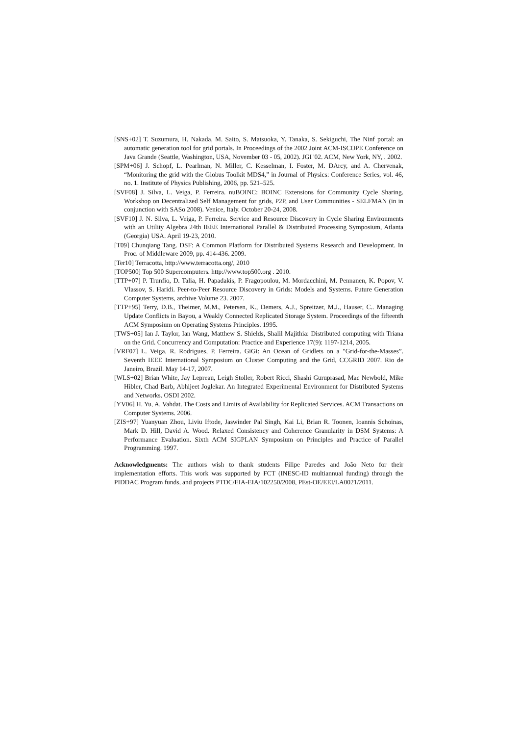[SNS+02] T. Suzumura, H. Nakada, M. Saito, S. Matsuoka, Y. Tanaka, S. Sekiguchi, The Ninf portal: an automatic generation tool for grid portals. In Proceedings of the 2002 Joint ACM-ISCOPE Conference on Java Grande (Seattle, Washington, USA, November 03 - 05, 2002). JGI '02. ACM, New York, NY, . 2002.
[SPM+06] J. Schopf, L. Pearlman, N. Miller, C. Kesselman, I. Foster, M. DArcy, and A. Chervenak, “Monitoring the grid with the Globus Toolkit MDS4,” in Journal of Physics: Conference Series, vol. 46, no. 1. Institute of Physics Publishing, 2006, pp. 521–525.
[SVF08] J. Silva, L. Veiga, P. Ferreira. nuBOINC: BOINC Extensions for Community Cycle Sharing. Workshop on Decentralized Self Management for grids, P2P, and User Communities - SELFMAN (in in conjunction with SASo 2008). Venice, Italy. October 20-24, 2008.
[SVF10] J. N. Silva, L. Veiga, P. Ferreira. Service and Resource Discovery in Cycle Sharing Environments with an Utility Algebra 24th IEEE International Parallel & Distributed Processing Symposium, Atlanta (Georgia) USA. April 19-23, 2010.
[T09] Chunqiang Tang. DSF: A Common Platform for Distributed Systems Research and Development. In Proc. of Middleware 2009, pp. 414-436. 2009.
[Ter10] Terracotta, http://www.terracotta.org/, 2010
[TOP500] Top 500 Supercomputers. http://www.top500.org . 2010.
[TTP+07] P. Trunfio, D. Talia, H. Papadakis, P. Fragopoulou, M. Mordacchini, M. Pennanen, K. Popov, V. Vlassov, S. Haridi. Peer-to-Peer Resource Discovery in Grids: Models and Systems. Future Generation Computer Systems, archive Volume 23. 2007.
[TTP+95] Terry, D.B., Theimer, M.M., Petersen, K., Demers, A.J., Spreitzer, M.J., Hauser, C.. Managing Update Conflicts in Bayou, a Weakly Connected Replicated Storage System. Proceedings of the fifteenth ACM Symposium on Operating Systems Principles. 1995.
[TWS+05] Ian J. Taylor, Ian Wang, Matthew S. Shields, Shalil Majithia: Distributed computing with Triana on the Grid. Concurrency and Computation: Practice and Experience 17(9): 1197-1214, 2005.
[VRF07] L. Veiga, R. Rodrigues, P. Ferreira. GiGi: An Ocean of Gridlets on a "Grid-for-the-Masses”. Seventh IEEE International Symposium on Cluster Computing and the Grid, CCGRID 2007. Rio de Janeiro, Brazil. May 14-17, 2007.
[WLS+02] Brian White, Jay Lepreau, Leigh Stoller, Robert Ricci, Shashi Guruprasad, Mac Newbold, Mike Hibler, Chad Barb, Abhijeet Joglekar. An Integrated Experimental Environment for Distributed Systems and Networks. OSDI 2002.
[YV06] H. Yu, A. Vahdat. The Costs and Limits of Availability for Replicated Services. ACM Transactions on Computer Systems. 2006.
[ZIS+97] Yuanyuan Zhou, Liviu Iftode, Jaswinder Pal Singh, Kai Li, Brian R. Toonen, Ioannis Schoinas, Mark D. Hill, David A. Wood. Relaxed Consistency and Coherence Granularity in DSM Systems: A Performance Evaluation. Sixth ACM SIGPLAN Symposium on Principles and Practice of Parallel Programming. 1997.
Acknowledgments: The authors wish to thank students Filipe Paredes and João Neto for their implementation efforts. This work was supported by FCT (INESC-ID multiannual funding) through the PIDDAC Program funds, and projects PTDC/EIA-EIA/102250/2008, PEst-OE/EEI/LA0021/2011.